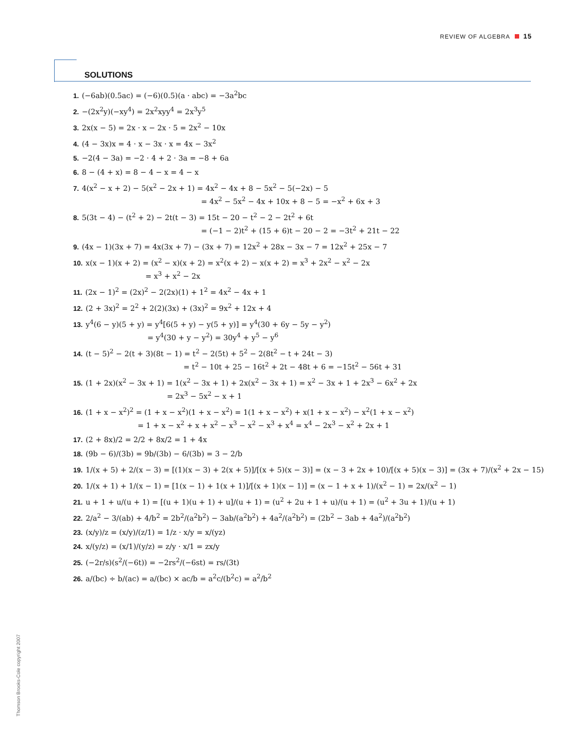REVIEW OF ALGEBRA 15
SOLUTIONS
1. (−6ab)(0.5ac) = (−6)(0.5)(a · abc) = −3a<sup>2</sup>bc
2. −(2x<sup>2</sup>y)(−xy<sup>4</sup>) = 2x<sup>2</sup>xyy<sup>4</sup> = 2x<sup>3</sup>y<sup>5</sup>
3. 2x(x − 5) = 2x · x − 2x · 5 = 2x<sup>2</sup> − 10x
4. (4 − 3x)x = 4 · x − 3x · x = 4x − 3x<sup>2</sup>
5. −2(4 − 3a) = −2 · 4 + 2 · 3a = −8 + 6a
6. 8 − (4 + x) = 8 − 4 − x = 4 − x
7. 4(x<sup>2</sup> − x + 2) − 5(x<sup>2</sup> − 2x + 1) = 4x<sup>2</sup> − 4x + 8 − 5x<sup>2</sup> − 5(−2x) − 5
= 4x<sup>2</sup> − 5x<sup>2</sup> − 4x + 10x + 8 − 5 = −x<sup>2</sup> + 6x + 3
8. 5(3t − 4) − (t<sup>2</sup> + 2) − 2t(t − 3) = 15t − 20 − t<sup>2</sup> − 2 − 2t<sup>2</sup> + 6t
= (−1 − 2)t<sup>2</sup> + (15 + 6)t − 20 − 2 = −3t<sup>2</sup> + 21t − 22
9. (4x − 1)(3x + 7) = 4x(3x + 7) − (3x + 7) = 12x<sup>2</sup> + 28x − 3x − 7 = 12x<sup>2</sup> + 25x − 7
10. x(x − 1)(x + 2) = (x<sup>2</sup> − x)(x + 2) = x<sup>2</sup>(x + 2) − x(x + 2) = x<sup>3</sup> + 2x<sup>2</sup> − x<sup>2</sup> − 2x
= x<sup>3</sup> + x<sup>2</sup> − 2x
11. (2x − 1)<sup>2</sup> = (2x)<sup>2</sup> − 2(2x)(1) + 1<sup>2</sup> = 4x<sup>2</sup> − 4x + 1
12. (2 + 3x)<sup>2</sup> = 2<sup>2</sup> + 2(2)(3x) + (3x)<sup>2</sup> = 9x<sup>2</sup> + 12x + 4
13. y<sup>4</sup>(6 − y)(5 + y) = y<sup>4</sup>[6(5 + y) − y(5 + y)] = y<sup>4</sup>(30 + 6y − 5y − y<sup>2</sup>)
= y<sup>4</sup>(30 + y − y<sup>2</sup>) = 30y<sup>4</sup> + y<sup>5</sup> − y<sup>6</sup>
14. (t − 5)<sup>2</sup> − 2(t + 3)(8t − 1) = t<sup>2</sup> − 2(5t) + 5<sup>2</sup> − 2(8t<sup>2</sup> − t + 24t − 3)
= t<sup>2</sup> − 10t + 25 − 16t<sup>2</sup> + 2t − 48t + 6 = −15t<sup>2</sup> − 56t + 31
15. (1 + 2x)(x<sup>2</sup> − 3x + 1) = 1(x<sup>2</sup> − 3x + 1) + 2x(x<sup>2</sup> − 3x + 1) = x<sup>2</sup> − 3x + 1 + 2x<sup>3</sup> − 6x<sup>2</sup> + 2x
= 2x<sup>3</sup> − 5x<sup>2</sup> − x + 1
16. (1 + x − x<sup>2</sup>)<sup>2</sup> = (1 + x − x<sup>2</sup>)(1 + x − x<sup>2</sup>) = 1(1 + x − x<sup>2</sup>) + x(1 + x − x<sup>2</sup>) − x<sup>2</sup>(1 + x − x<sup>2</sup>)
= 1 + x − x<sup>2</sup> + x + x<sup>2</sup> − x<sup>3</sup> − x<sup>2</sup> − x<sup>3</sup> + x<sup>4</sup> = x<sup>4</sup> − 2x<sup>3</sup> − x<sup>2</sup> + 2x + 1
17. (2 + 8x)/2 = 2/2 + 8x/2 = 1 + 4x
18. (9b − 6)/(3b) = 9b/(3b) − 6/(3b) = 3 − 2/b
19. 1/(x + 5) + 2/(x − 3) = [(1)(x − 3) + 2(x + 5)]/[(x + 5)(x − 3)] = (x − 3 + 2x + 10)/[(x + 5)(x − 3)] = (3x + 7)/(x<sup>2</sup> + 2x − 15)
20. 1/(x + 1) + 1/(x − 1) = [1(x − 1) + 1(x + 1)]/[(x + 1)(x − 1)] = (x − 1 + x + 1)/(x<sup>2</sup> − 1) = 2x/(x<sup>2</sup> − 1)
21. u + 1 + u/(u + 1) = [(u + 1)(u + 1) + u]/(u + 1) = (u<sup>2</sup> + 2u + 1 + u)/(u + 1) = (u<sup>2</sup> + 3u + 1)/(u + 1)
22. 2/a<sup>2</sup> − 3/(ab) + 4/b<sup>2</sup> = 2b<sup>2</sup>/(a<sup>2</sup>b<sup>2</sup>) − 3ab/(a<sup>2</sup>b<sup>2</sup>) + 4a<sup>2</sup>/(a<sup>2</sup>b<sup>2</sup>) = (2b<sup>2</sup> − 3ab + 4a<sup>2</sup>)/(a<sup>2</sup>b<sup>2</sup>)
23. (x/y)/z = (x/y)/(z/1) = 1/z · x/y = x/(yz)
24. x/(y/z) = (x/1)/(y/z) = z/y · x/1 = zx/y
25. (−2r/s)(s<sup>2</sup>/(−6t)) = −2rs<sup>2</sup>/(−6st) = rs/(3t)
26. a/(bc) ÷ b/(ac) = a/(bc) × ac/b = a<sup>2</sup>c/(b<sup>2</sup>c) = a<sup>2</sup>/b<sup>2</sup>
Thomson Brooks-Cole copyright 2007